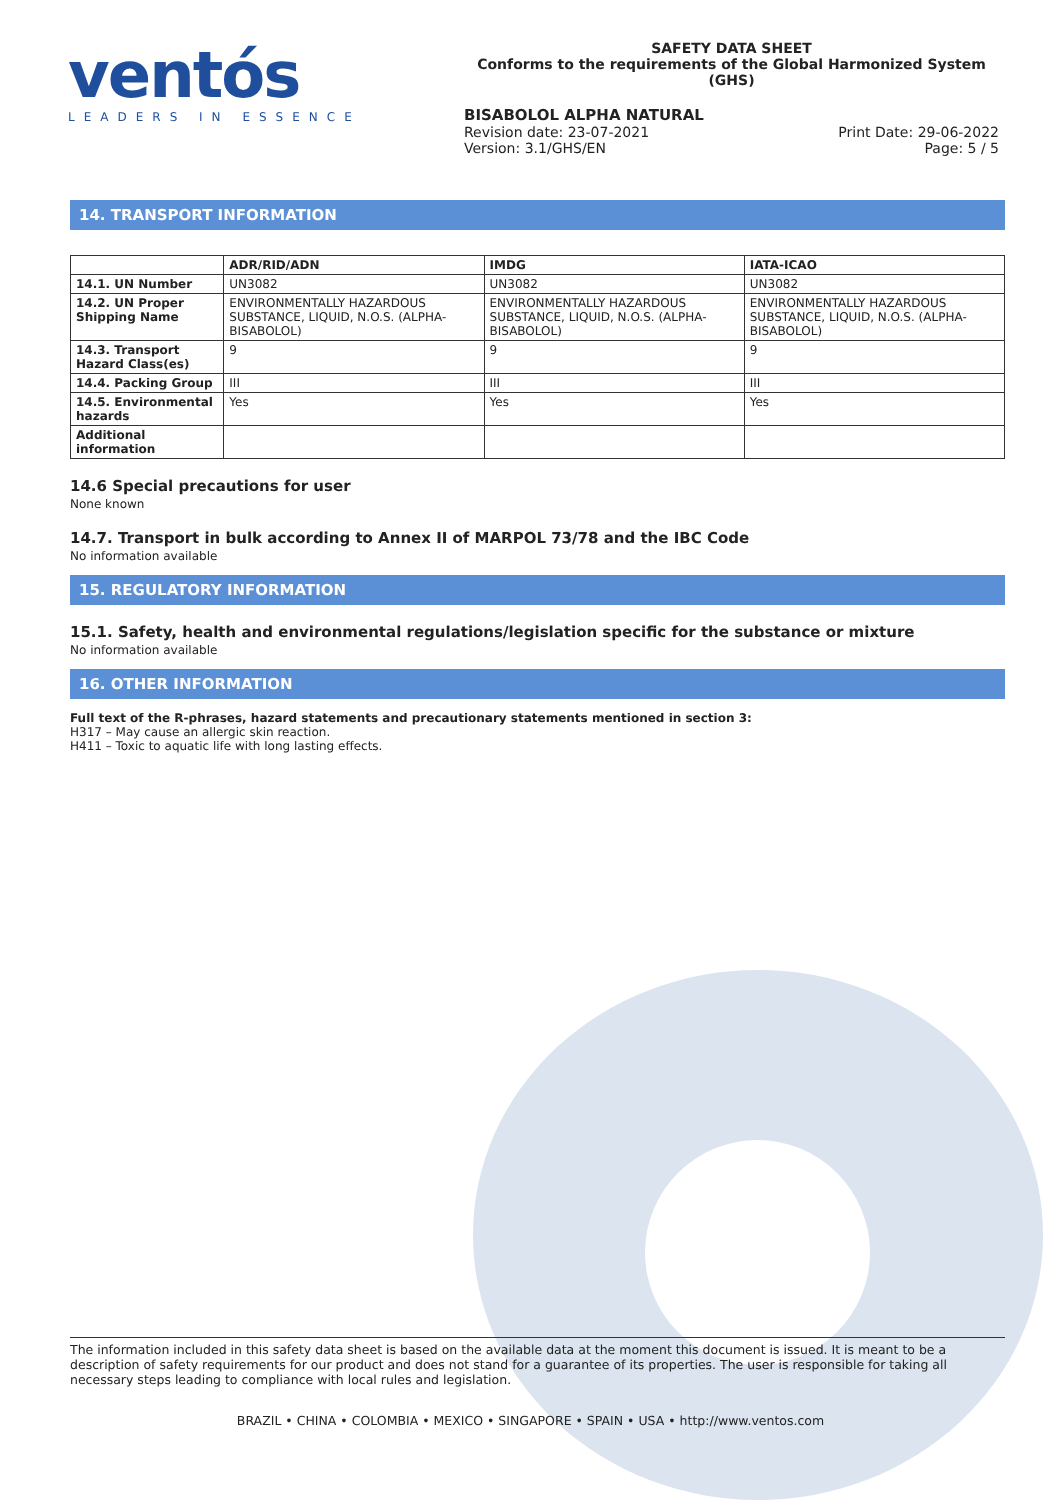ventós
LEADERS IN ESSENCE
SAFETY DATA SHEET
Conforms to the requirements of the Global Harmonized System (GHS)
BISABOLOL ALPHA NATURAL
Revision date: 23-07-2021
Version: 3.1/GHS/EN
Print Date: 29-06-2022
Page: 5 / 5
14. TRANSPORT INFORMATION
| | ADR/RID/ADN | IMDG | IATA-ICAO |
| --- | --- | --- | --- |
| 14.1. UN Number | UN3082 | UN3082 | UN3082 |
| 14.2. UN Proper Shipping Name | ENVIRONMENTALLY HAZARDOUS SUBSTANCE, LIQUID, N.O.S. (ALPHA-BISABOLOL) | ENVIRONMENTALLY HAZARDOUS SUBSTANCE, LIQUID, N.O.S. (ALPHA-BISABOLOL) | ENVIRONMENTALLY HAZARDOUS SUBSTANCE, LIQUID, N.O.S. (ALPHA-BISABOLOL) |
| 14.3. Transport Hazard Class(es) | 9 | 9 | 9 |
| 14.4. Packing Group | III | III | III |
| 14.5. Environmental hazards | Yes | Yes | Yes |
| Additional information | | | |
14.6 Special precautions for user
None known
14.7. Transport in bulk according to Annex II of MARPOL 73/78 and the IBC Code
No information available
15. REGULATORY INFORMATION
15.1. Safety, health and environmental regulations/legislation specific for the substance or mixture
No information available
16. OTHER INFORMATION
Full text of the R-phrases, hazard statements and precautionary statements mentioned in section 3:
H317 – May cause an allergic skin reaction.
H411 – Toxic to aquatic life with long lasting effects.
The information included in this safety data sheet is based on the available data at the moment this document is issued. It is meant to be a description of safety requirements for our product and does not stand for a guarantee of its properties. The user is responsible for taking all necessary steps leading to compliance with local rules and legislation.
BRAZIL • CHINA • COLOMBIA • MEXICO • SINGAPORE • SPAIN • USA • http://www.ventos.com